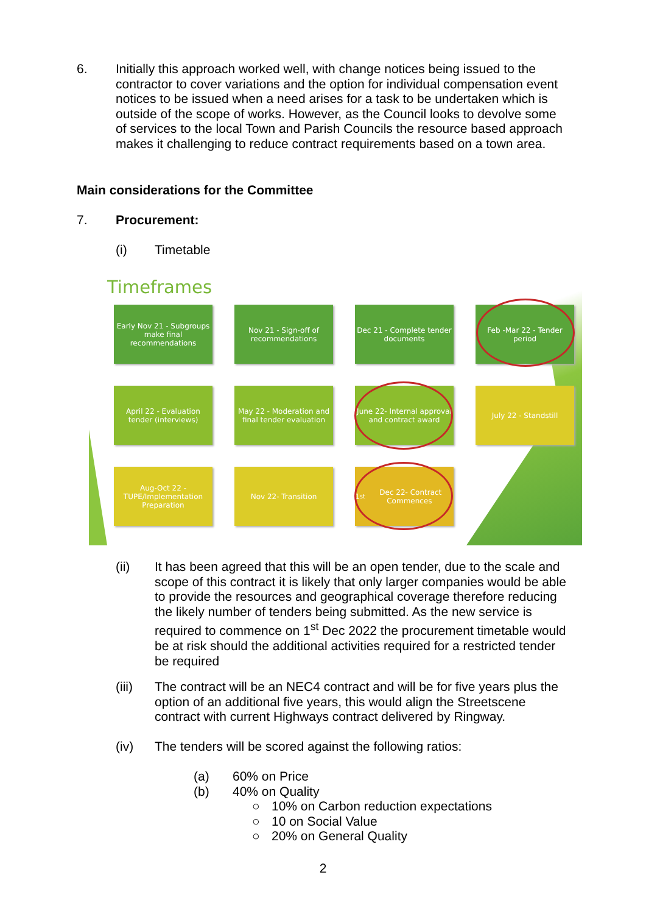6. Initially this approach worked well, with change notices being issued to the contractor to cover variations and the option for individual compensation event notices to be issued when a need arises for a task to be undertaken which is outside of the scope of works. However, as the Council looks to devolve some of services to the local Town and Parish Councils the resource based approach makes it challenging to reduce contract requirements based on a town area.
Main considerations for the Committee
7. Procurement:
(i) Timetable
Timeframes
Early Nov 21 - Subgroups make final recommendations
Nov 21 - Sign-off of recommendations
Dec 21 - Complete tender documents
Feb -Mar 22 - Tender period
April 22 - Evaluation tender (interviews)
May 22 - Moderation and final tender evaluation
June 22- Internal approval and contract award
July 22 - Standstill
Aug-Oct 22 - TUPE/Implementation Preparation
Nov 22- Transition
1<sup>st</sup> Dec 22- Contract Commences
(ii) It has been agreed that this will be an open tender, due to the scale and scope of this contract it is likely that only larger companies would be able to provide the resources and geographical coverage therefore reducing the likely number of tenders being submitted. As the new service is required to commence on 1<sup>st</sup> Dec 2022 the procurement timetable would be at risk should the additional activities required for a restricted tender be required
(iii) The contract will be an NEC4 contract and will be for five years plus the option of an additional five years, this would align the Streetscene contract with current Highways contract delivered by Ringway.
(iv) The tenders will be scored against the following ratios:
(a) 60% on Price
(b) 40% on Quality
○ 10% on Carbon reduction expectations
○ 10 on Social Value
○ 20% on General Quality
2